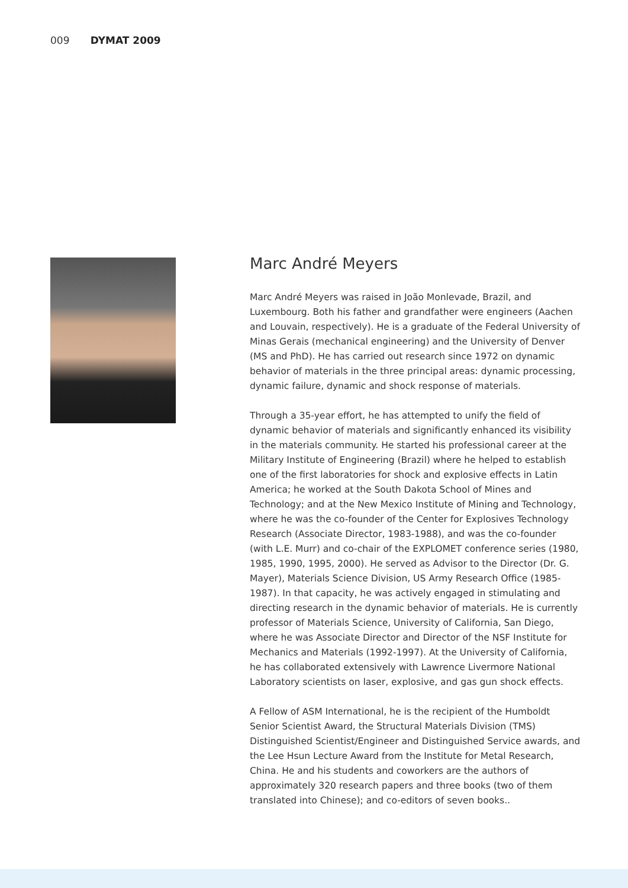009 DYMAT 2009
Marc André Meyers
Marc André Meyers was raised in João Monlevade, Brazil, and Luxembourg. Both his father and grandfather were engineers (Aachen and Louvain, respectively). He is a graduate of the Federal University of Minas Gerais (mechanical engineering) and the University of Denver (MS and PhD). He has carried out research since 1972 on dynamic behavior of materials in the three principal areas: dynamic processing, dynamic failure, dynamic and shock response of materials.
Through a 35-year effort, he has attempted to unify the field of dynamic behavior of materials and significantly enhanced its visibility in the materials community. He started his professional career at the Military Institute of Engineering (Brazil) where he helped to establish one of the first laboratories for shock and explosive effects in Latin America; he worked at the South Dakota School of Mines and Technology; and at the New Mexico Institute of Mining and Technology, where he was the co-founder of the Center for Explosives Technology Research (Associate Director, 1983-1988), and was the co-founder (with L.E. Murr) and co-chair of the EXPLOMET conference series (1980, 1985, 1990, 1995, 2000). He served as Advisor to the Director (Dr. G. Mayer), Materials Science Division, US Army Research Office (1985-1987). In that capacity, he was actively engaged in stimulating and directing research in the dynamic behavior of materials. He is currently professor of Materials Science, University of California, San Diego, where he was Associate Director and Director of the NSF Institute for Mechanics and Materials (1992-1997). At the University of California, he has collaborated extensively with Lawrence Livermore National Laboratory scientists on laser, explosive, and gas gun shock effects.
A Fellow of ASM International, he is the recipient of the Humboldt Senior Scientist Award, the Structural Materials Division (TMS) Distinguished Scientist/Engineer and Distinguished Service awards, and the Lee Hsun Lecture Award from the Institute for Metal Research, China. He and his students and coworkers are the authors of approximately 320 research papers and three books (two of them translated into Chinese); and co-editors of seven books..